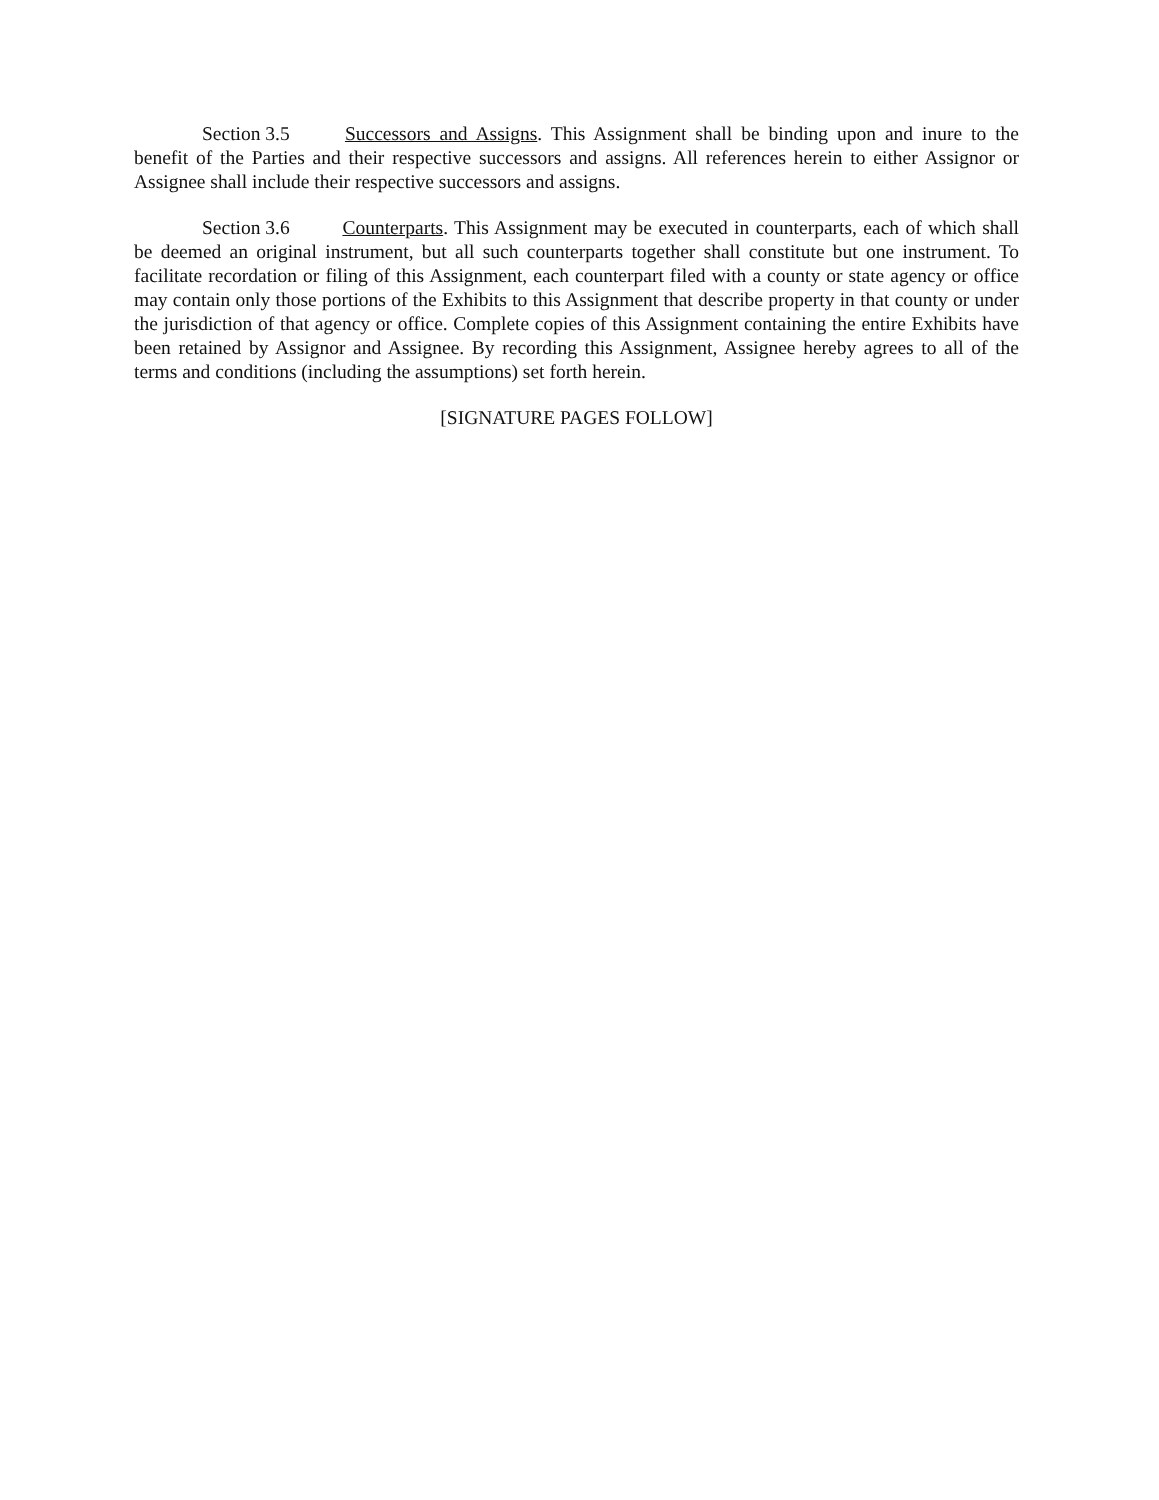Section 3.5 Successors and Assigns. This Assignment shall be binding upon and inure to the benefit of the Parties and their respective successors and assigns. All references herein to either Assignor or Assignee shall include their respective successors and assigns.
Section 3.6 Counterparts. This Assignment may be executed in counterparts, each of which shall be deemed an original instrument, but all such counterparts together shall constitute but one instrument. To facilitate recordation or filing of this Assignment, each counterpart filed with a county or state agency or office may contain only those portions of the Exhibits to this Assignment that describe property in that county or under the jurisdiction of that agency or office. Complete copies of this Assignment containing the entire Exhibits have been retained by Assignor and Assignee. By recording this Assignment, Assignee hereby agrees to all of the terms and conditions (including the assumptions) set forth herein.
[SIGNATURE PAGES FOLLOW]